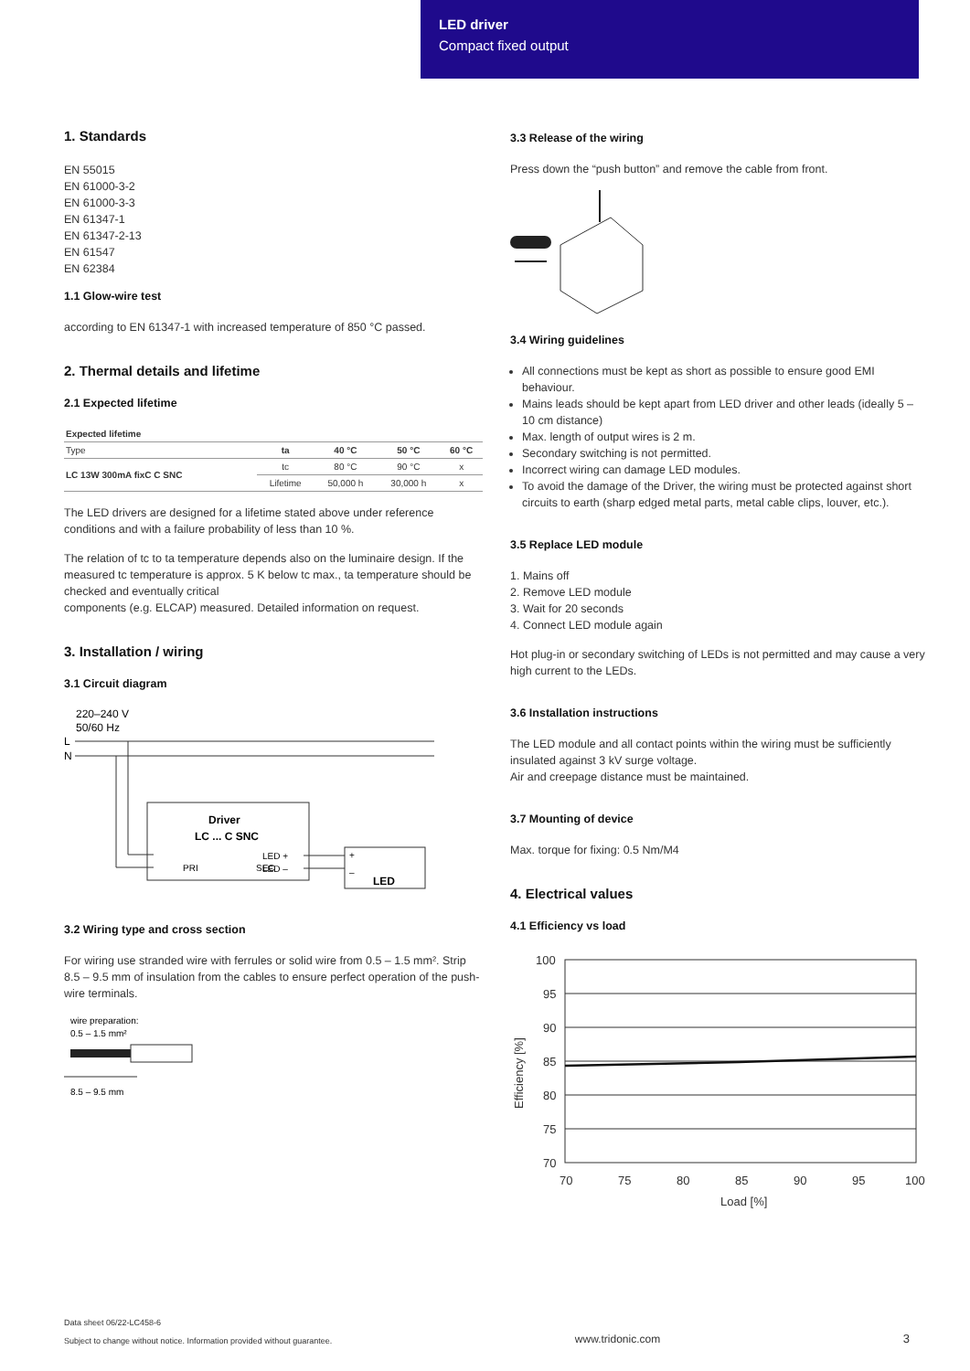LED driver
Compact fixed output
1. Standards
EN 55015
EN 61000-3-2
EN 61000-3-3
EN 61347-1
EN 61347-2-13
EN 61547
EN 62384
1.1 Glow-wire test
according to EN 61347-1 with increased temperature of 850 °C passed.
2. Thermal details and lifetime
2.1 Expected lifetime
| Expected lifetime | | | | |
| --- | --- | --- | --- | --- |
| Type | ta | 40 °C | 50 °C | 60 °C |
| LC 13W 300mA fixC C SNC | tc | 80 °C | 90 °C | x |
| | Lifetime | 50,000 h | 30,000 h | x |
The LED drivers are designed for a lifetime stated above under reference conditions and with a failure probability of less than 10 %.
The relation of tc to ta temperature depends also on the luminaire design. If the measured tc temperature is approx. 5 K below tc max., ta temperature should be checked and eventually critical
components (e.g. ELCAP) measured. Detailed information on request.
3. Installation / wiring
3.1 Circuit diagram
220–240 V
50/60 Hz
L
N
Driver
LC ... C SNC
PRI
SEC
LED +
LED –
+
–
LED
3.2 Wiring type and cross section
For wiring use stranded wire with ferrules or solid wire from 0.5 – 1.5 mm². Strip 8.5 – 9.5 mm of insulation from the cables to ensure perfect operation of the push-wire terminals.
wire preparation:
0.5 – 1.5 mm²
8.5 – 9.5 mm
3.3 Release of the wiring
Press down the “push button” and remove the cable from front.
3.4 Wiring guidelines
All connections must be kept as short as possible to ensure good EMI behaviour.
Mains leads should be kept apart from LED driver and other leads (ideally 5 – 10 cm distance)
Max. length of output wires is 2 m.
Secondary switching is not permitted.
Incorrect wiring can damage LED modules.
To avoid the damage of the Driver, the wiring must be protected against short circuits to earth (sharp edged metal parts, metal cable clips, louver, etc.).
3.5 Replace LED module
1. Mains off
2. Remove LED module
3. Wait for 20 seconds
4. Connect LED module again
Hot plug-in or secondary switching of LEDs is not permitted and may cause a very high current to the LEDs.
3.6 Installation instructions
The LED module and all contact points within the wiring must be sufficiently insulated against 3 kV surge voltage.
Air and creepage distance must be maintained.
3.7 Mounting of device
Max. torque for fixing: 0.5 Nm/M4
4. Electrical values
4.1 Efficiency vs load
100
95
90
85
80
75
70
70
75
80
85
90
95
100
Load [%]
Efficiency [%]
Data sheet 06/22-LC458-6
Subject to change without notice. Information provided without guarantee.
www.tridonic.com
3